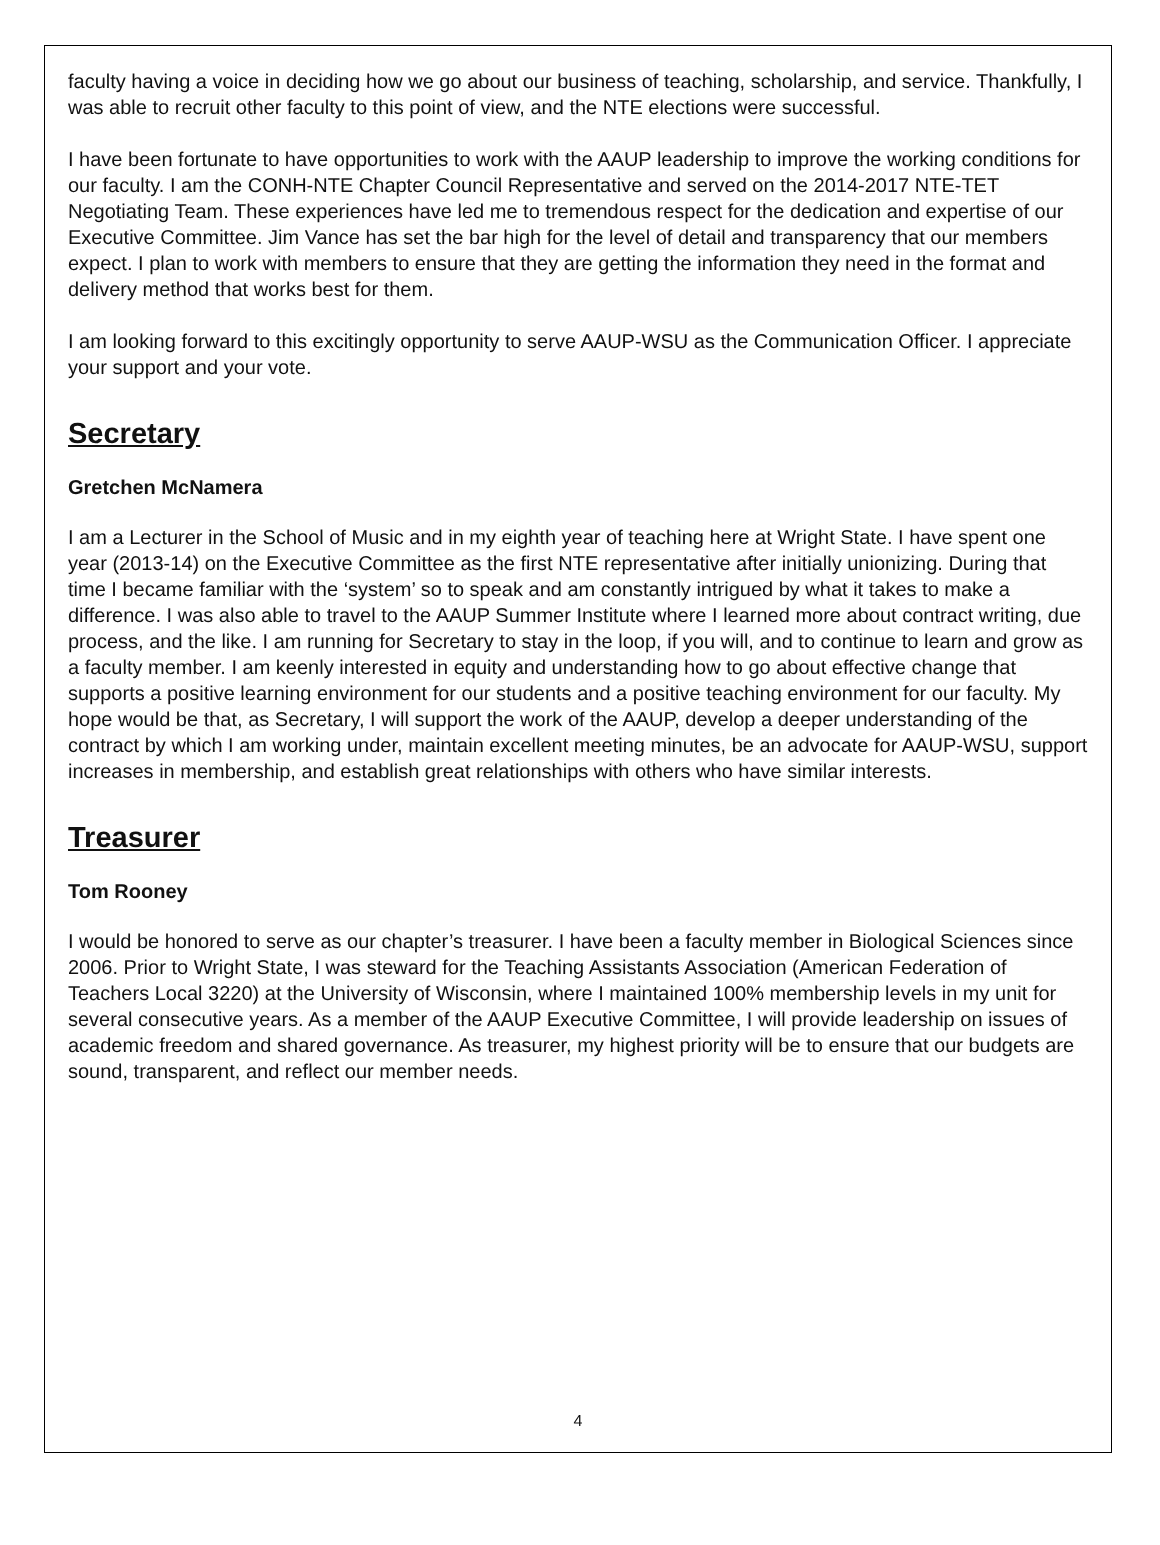faculty having a voice in deciding how we go about our business of teaching, scholarship, and service. Thankfully, I was able to recruit other faculty to this point of view, and the NTE elections were successful.
I have been fortunate to have opportunities to work with the AAUP leadership to improve the working conditions for our faculty. I am the CONH-NTE Chapter Council Representative and served on the 2014-2017 NTE-TET Negotiating Team. These experiences have led me to tremendous respect for the dedication and expertise of our Executive Committee. Jim Vance has set the bar high for the level of detail and transparency that our members expect. I plan to work with members to ensure that they are getting the information they need in the format and delivery method that works best for them.
I am looking forward to this excitingly opportunity to serve AAUP-WSU as the Communication Officer. I appreciate your support and your vote.
Secretary
Gretchen McNamera
I am a Lecturer in the School of Music and in my eighth year of teaching here at Wright State. I have spent one year (2013-14) on the Executive Committee as the first NTE representative after initially unionizing. During that time I became familiar with the ‘system’ so to speak and am constantly intrigued by what it takes to make a difference. I was also able to travel to the AAUP Summer Institute where I learned more about contract writing, due process, and the like. I am running for Secretary to stay in the loop, if you will, and to continue to learn and grow as a faculty member. I am keenly interested in equity and understanding how to go about effective change that supports a positive learning environment for our students and a positive teaching environment for our faculty. My hope would be that, as Secretary, I will support the work of the AAUP, develop a deeper understanding of the contract by which I am working under, maintain excellent meeting minutes, be an advocate for AAUP-WSU, support increases in membership, and establish great relationships with others who have similar interests.
Treasurer
Tom Rooney
I would be honored to serve as our chapter’s treasurer. I have been a faculty member in Biological Sciences since 2006. Prior to Wright State, I was steward for the Teaching Assistants Association (American Federation of Teachers Local 3220) at the University of Wisconsin, where I maintained 100% membership levels in my unit for several consecutive years. As a member of the AAUP Executive Committee, I will provide leadership on issues of academic freedom and shared governance. As treasurer, my highest priority will be to ensure that our budgets are sound, transparent, and reflect our member needs.
4